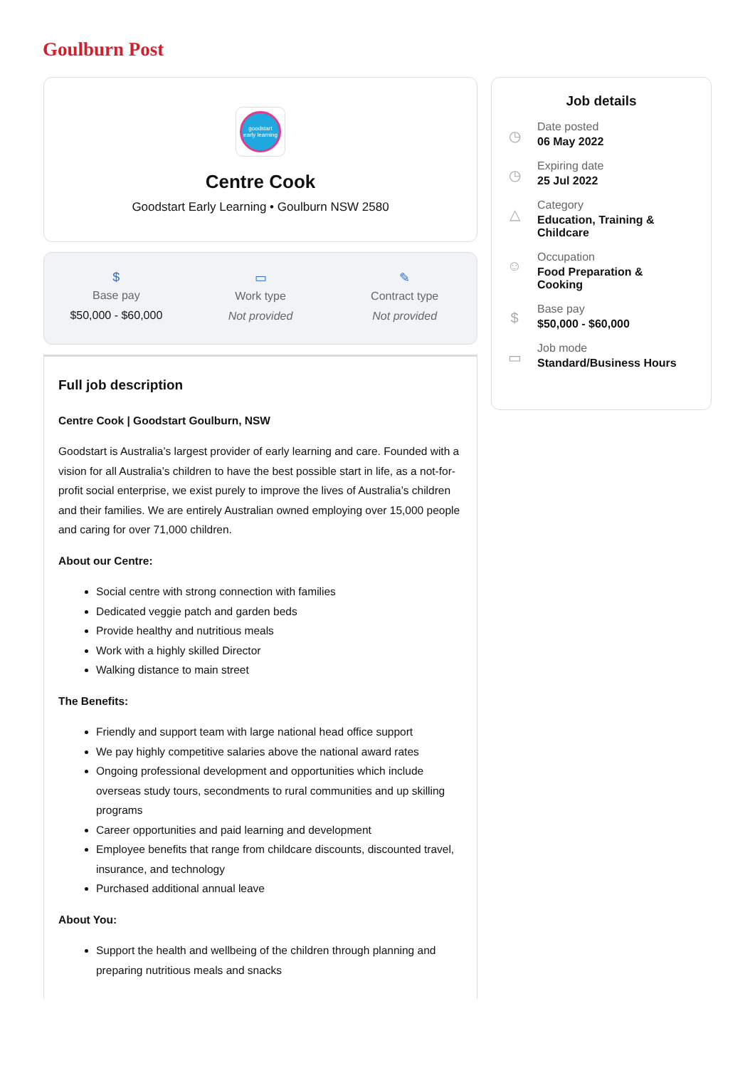Goulburn Post
goodstart early learning
Centre Cook
Goodstart Early Learning • Goulburn NSW 2580
$
Base pay
$50,000 - $60,000
▭
Work type
Not provided
✎
Contract type
Not provided
Full job description
Centre Cook | Goodstart Goulburn, NSW
Goodstart is Australia’s largest provider of early learning and care. Founded with a vision for all Australia’s children to have the best possible start in life, as a not-for-profit social enterprise, we exist purely to improve the lives of Australia’s children and their families. We are entirely Australian owned employing over 15,000 people and caring for over 71,000 children.
About our Centre:
Social centre with strong connection with families
Dedicated veggie patch and garden beds
Provide healthy and nutritious meals
Work with a highly skilled Director
Walking distance to main street
The Benefits:
Friendly and support team with large national head office support
We pay highly competitive salaries above the national award rates
Ongoing professional development and opportunities which include overseas study tours, secondments to rural communities and up skilling programs
Career opportunities and paid learning and development
Employee benefits that range from childcare discounts, discounted travel, insurance, and technology
Purchased additional annual leave
About You:
Support the health and wellbeing of the children through planning and preparing nutritious meals and snacks
Job details
◷
Date posted
06 May 2022
◷
Expiring date
25 Jul 2022
△
Category
Education, Training &
Childcare
☺
Occupation
Food Preparation &
Cooking
$
Base pay
$50,000 - $60,000
▭
Job mode
Standard/Business Hours